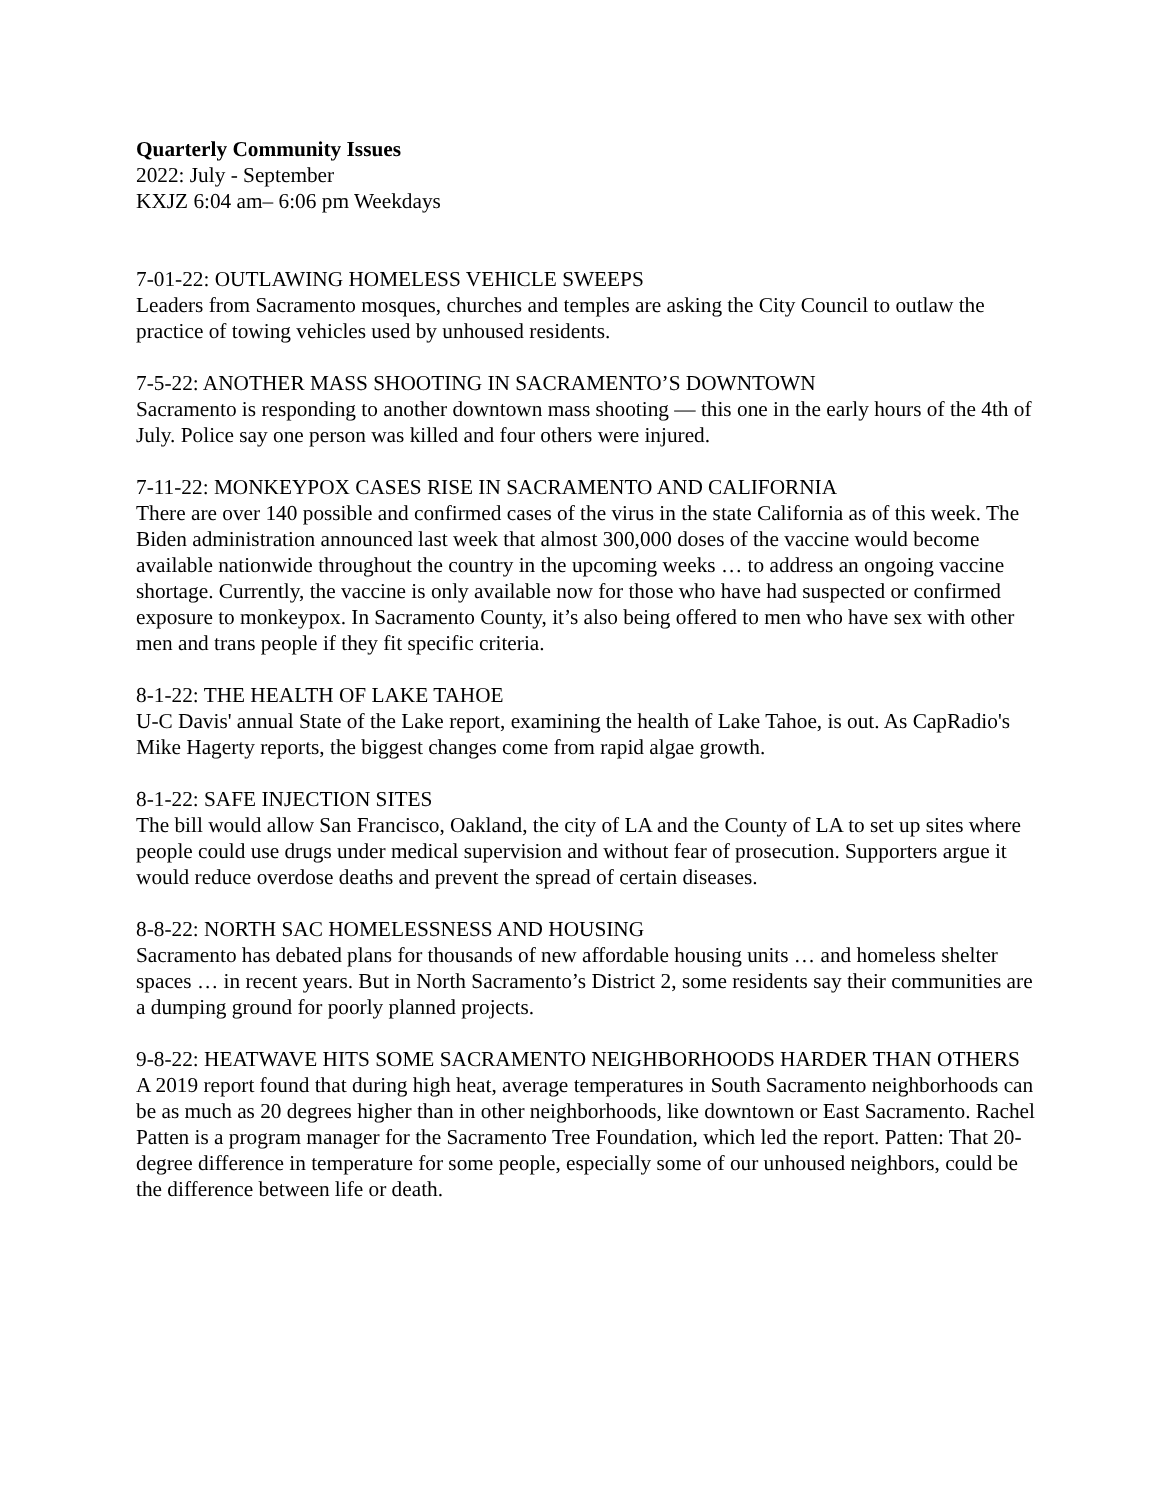Quarterly Community Issues
2022: July - September
KXJZ 6:04 am– 6:06 pm Weekdays
7-01-22: OUTLAWING HOMELESS VEHICLE SWEEPS
Leaders from Sacramento mosques, churches and temples are asking the City Council to outlaw the practice of towing vehicles used by unhoused residents.
7-5-22: ANOTHER MASS SHOOTING IN SACRAMENTO’S DOWNTOWN
Sacramento is responding to another downtown mass shooting — this one in the early hours of the 4th of July. Police say one person was killed and four others were injured.
7-11-22: MONKEYPOX CASES RISE IN SACRAMENTO AND CALIFORNIA
There are over 140 possible and confirmed cases of the virus in the state California as of this week. The Biden administration announced last week that almost 300,000 doses of the vaccine would become available nationwide throughout the country in the upcoming weeks … to address an ongoing vaccine shortage. Currently, the vaccine is only available now for those who have had suspected or confirmed exposure to monkeypox. In Sacramento County, it’s also being offered to men who have sex with other men and trans people if they fit specific criteria.
8-1-22: THE HEALTH OF LAKE TAHOE
U-C Davis' annual State of the Lake report, examining the health of Lake Tahoe, is out. As CapRadio's Mike Hagerty reports, the biggest changes come from rapid algae growth.
8-1-22: SAFE INJECTION SITES
The bill would allow San Francisco, Oakland, the city of LA and the County of LA to set up sites where people could use drugs under medical supervision and without fear of prosecution. Supporters argue it would reduce overdose deaths and prevent the spread of certain diseases.
8-8-22: NORTH SAC HOMELESSNESS AND HOUSING
Sacramento has debated plans for thousands of new affordable housing units … and homeless shelter spaces … in recent years. But in North Sacramento’s District 2, some residents say their communities are a dumping ground for poorly planned projects.
9-8-22: HEATWAVE HITS SOME SACRAMENTO NEIGHBORHOODS HARDER THAN OTHERS
A 2019 report found that during high heat, average temperatures in South Sacramento neighborhoods can be as much as 20 degrees higher than in other neighborhoods, like downtown or East Sacramento. Rachel Patten is a program manager for the Sacramento Tree Foundation, which led the report. Patten: That 20-degree difference in temperature for some people, especially some of our unhoused neighbors, could be the difference between life or death.